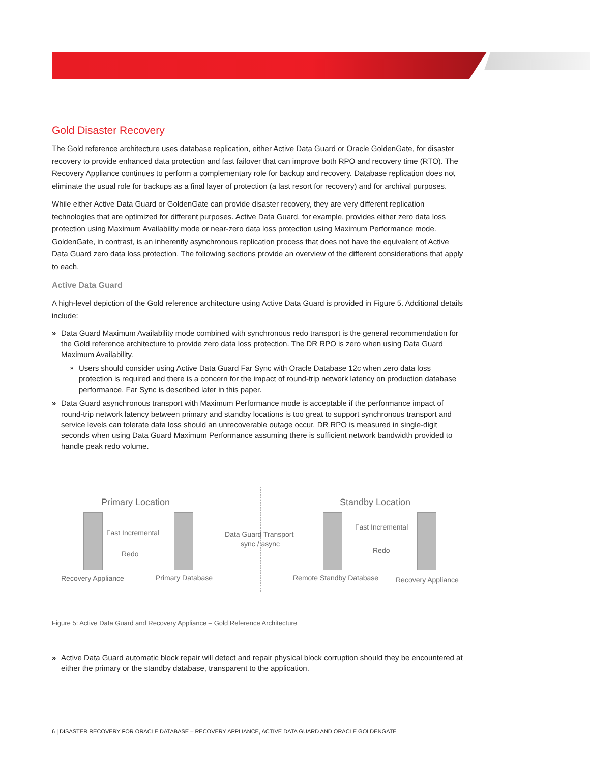Gold Disaster Recovery
The Gold reference architecture uses database replication, either Active Data Guard or Oracle GoldenGate, for disaster recovery to provide enhanced data protection and fast failover that can improve both RPO and recovery time (RTO). The Recovery Appliance continues to perform a complementary role for backup and recovery. Database replication does not eliminate the usual role for backups as a final layer of protection (a last resort for recovery) and for archival purposes.
While either Active Data Guard or GoldenGate can provide disaster recovery, they are very different replication technologies that are optimized for different purposes. Active Data Guard, for example, provides either zero data loss protection using Maximum Availability mode or near-zero data loss protection using Maximum Performance mode. GoldenGate, in contrast, is an inherently asynchronous replication process that does not have the equivalent of Active Data Guard zero data loss protection. The following sections provide an overview of the different considerations that apply to each.
Active Data Guard
A high-level depiction of the Gold reference architecture using Active Data Guard is provided in Figure 5. Additional details include:
» Data Guard Maximum Availability mode combined with synchronous redo transport is the general recommendation for the Gold reference architecture to provide zero data loss protection. The DR RPO is zero when using Data Guard Maximum Availability.
» Users should consider using Active Data Guard Far Sync with Oracle Database 12c when zero data loss protection is required and there is a concern for the impact of round-trip network latency on production database performance. Far Sync is described later in this paper.
» Data Guard asynchronous transport with Maximum Performance mode is acceptable if the performance impact of round-trip network latency between primary and standby locations is too great to support synchronous transport and service levels can tolerate data loss should an unrecoverable outage occur. DR RPO is measured in single-digit seconds when using Data Guard Maximum Performance assuming there is sufficient network bandwidth provided to handle peak redo volume.
Primary Location Standby Location
Fast Incremental
Redo
Data Guard Transport
sync / async
Fast Incremental
Redo
Recovery Appliance Primary Database Remote Standby Database Recovery Appliance
Figure 5: Active Data Guard and Recovery Appliance – Gold Reference Architecture
» Active Data Guard automatic block repair will detect and repair physical block corruption should they be encountered at either the primary or the standby database, transparent to the application.
6 | DISASTER RECOVERY FOR ORACLE DATABASE – RECOVERY APPLIANCE, ACTIVE DATA GUARD AND ORACLE GOLDENGATE